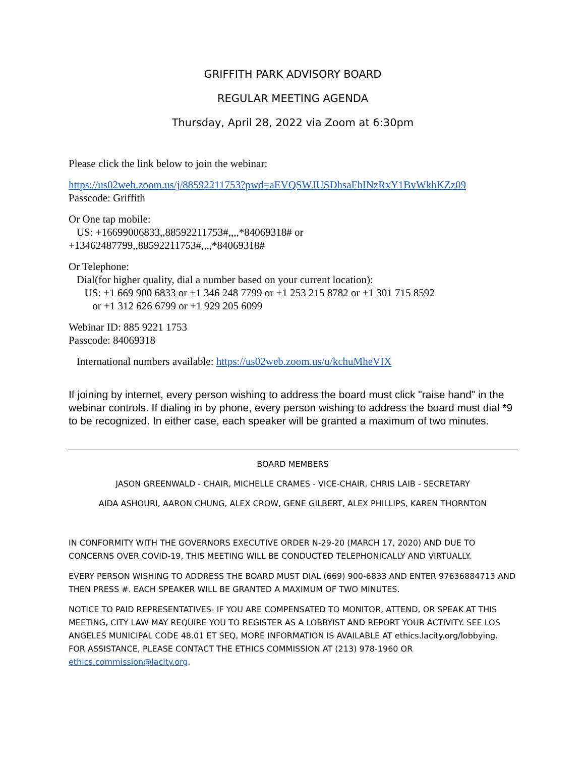GRIFFITH PARK ADVISORY BOARD
REGULAR MEETING AGENDA
Thursday, April 28, 2022 via Zoom at 6:30pm
Please click the link below to join the webinar:
https://us02web.zoom.us/j/88592211753?pwd=aEVQSWJUSDhsaFhINzRxY1BvWkhKZz09
Passcode: Griffith
Or One tap mobile:
US: +16699006833,,88592211753#,,,,*84069318# or
+13462487799,,88592211753#,,,,*84069318#
Or Telephone:
Dial(for higher quality, dial a number based on your current location):
US: +1 669 900 6833 or +1 346 248 7799 or +1 253 215 8782 or +1 301 715 8592
or +1 312 626 6799 or +1 929 205 6099
Webinar ID: 885 9221 1753
Passcode: 84069318
International numbers available: https://us02web.zoom.us/u/kchuMheVIX
If joining by internet, every person wishing to address the board must click "raise hand" in the webinar controls. If dialing in by phone, every person wishing to address the board must dial *9 to be recognized. In either case, each speaker will be granted a maximum of two minutes.
BOARD MEMBERS
JASON GREENWALD - CHAIR, MICHELLE CRAMES - VICE-CHAIR, CHRIS LAIB - SECRETARY
AIDA ASHOURI, AARON CHUNG, ALEX CROW, GENE GILBERT, ALEX PHILLIPS, KAREN THORNTON
IN CONFORMITY WITH THE GOVERNORS EXECUTIVE ORDER N-29-20 (MARCH 17, 2020) AND DUE TO CONCERNS OVER COVID-19, THIS MEETING WILL BE CONDUCTED TELEPHONICALLY AND VIRTUALLY.
EVERY PERSON WISHING TO ADDRESS THE BOARD MUST DIAL (669) 900-6833 AND ENTER 97636884713 AND THEN PRESS #. EACH SPEAKER WILL BE GRANTED A MAXIMUM OF TWO MINUTES.
NOTICE TO PAID REPRESENTATIVES- IF YOU ARE COMPENSATED TO MONITOR, ATTEND, OR SPEAK AT THIS MEETING, CITY LAW MAY REQUIRE YOU TO REGISTER AS A LOBBYIST AND REPORT YOUR ACTIVITY. SEE LOS ANGELES MUNICIPAL CODE 48.01 ET SEQ, MORE INFORMATION IS AVAILABLE AT ethics.lacity.org/lobbying. FOR ASSISTANCE, PLEASE CONTACT THE ETHICS COMMISSION AT (213) 978-1960 OR ethics.commission@lacity.org.